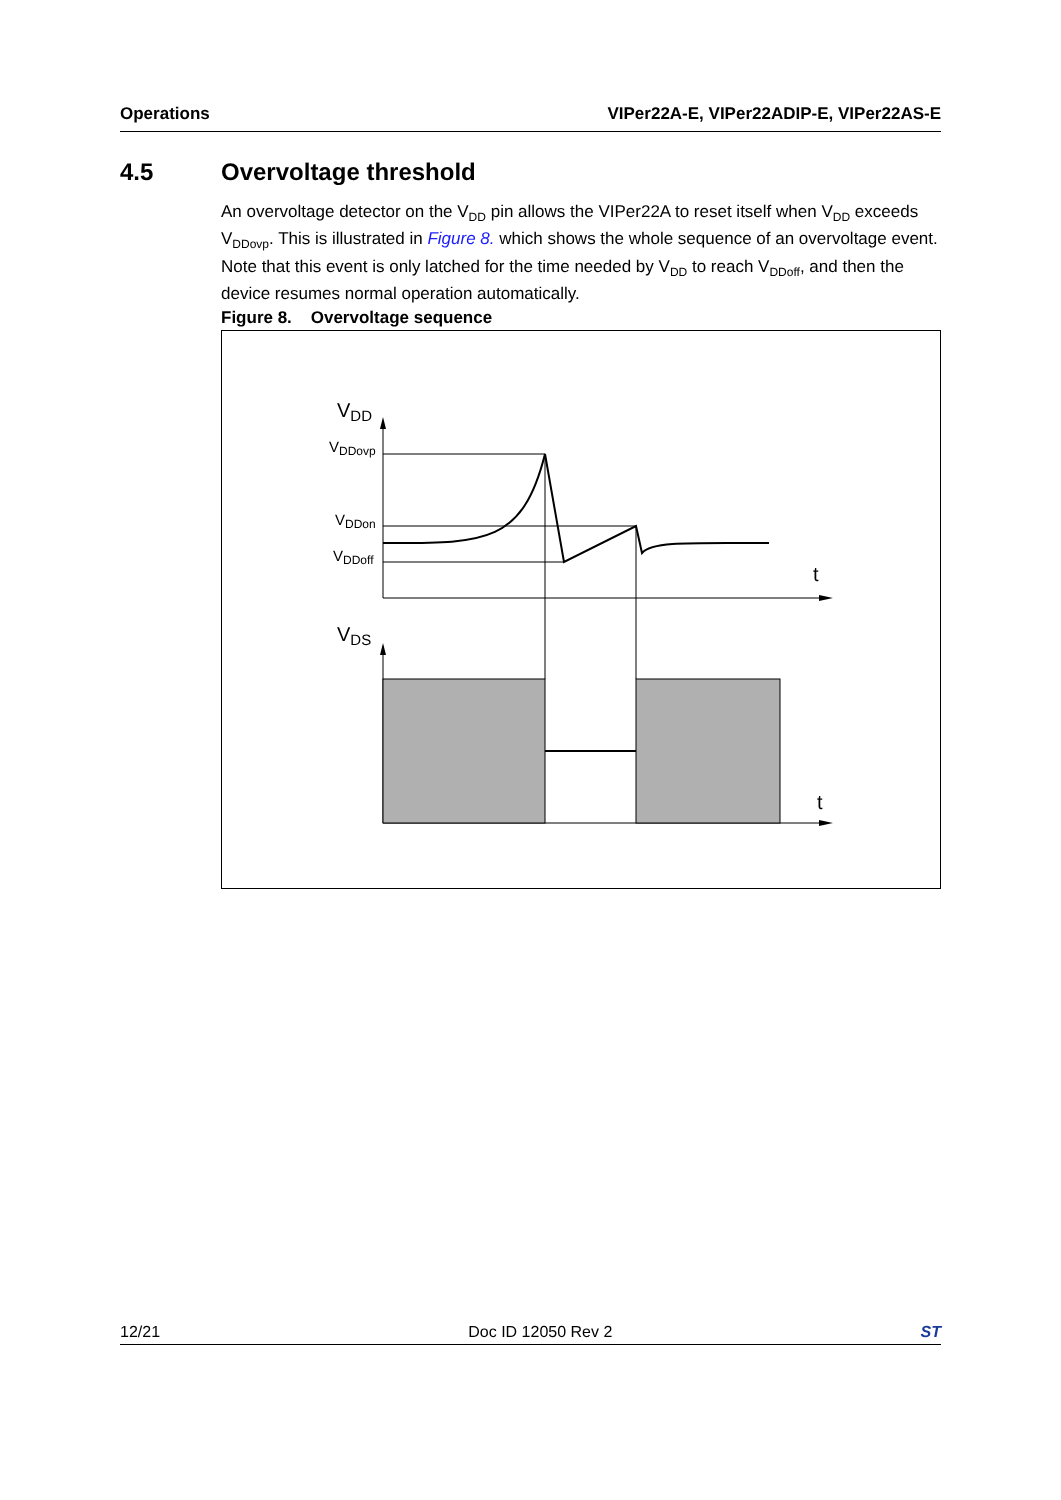Operations VIPer22A-E, VIPer22ADIP-E, VIPer22AS-E
4.5 Overvoltage threshold
An overvoltage detector on the V<sub>DD</sub> pin allows the VIPer22A to reset itself when V<sub>DD</sub> exceeds V<sub>DDovp</sub>. This is illustrated in Figure 8. which shows the whole sequence of an overvoltage event. Note that this event is only latched for the time needed by V<sub>DD</sub> to reach V<sub>DDoff</sub>, and then the device resumes normal operation automatically.
Figure 8. Overvoltage sequence
VDD
VDDovp
VDDon
VDDoff
t
VDS
t
12/21 Doc ID 12050 Rev 2 ST